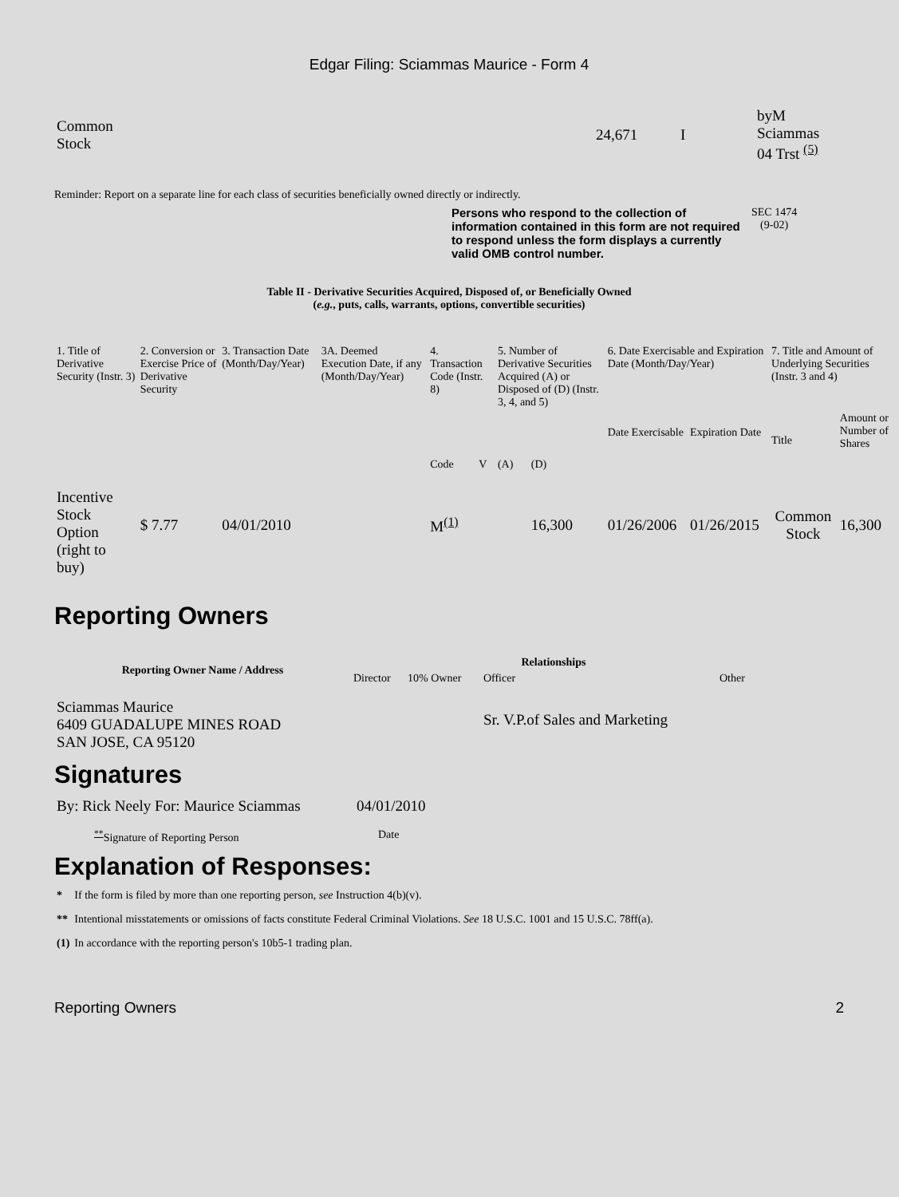Edgar Filing: Sciammas Maurice - Form 4
| Common Stock | 24,671 | I | byM Sciammas 04 Trst <sup>(5)</sup> |
Reminder: Report on a separate line for each class of securities beneficially owned directly or indirectly.
| Persons who respond to the collection of information contained in this form are not required to respond unless the form displays a currently valid OMB control number. | SEC 1474 (9-02) |
Table II - Derivative Securities Acquired, Disposed of, or Beneficially Owned
(e.g., puts, calls, warrants, options, convertible securities)
| 1. Title of Derivative Security (Instr. 3) | 2. Conversion or Exercise Price of Derivative Security | 3. Transaction Date (Month/Day/Year) | 3A. Deemed Execution Date, if any (Month/Day/Year) | 4. Transaction Code (Instr. 8) | | 5. Number of Derivative Securities Acquired (A) or Disposed of (D) (Instr. 3, 4, and 5) | | 6. Date Exercisable and Expiration Date (Month/Day/Year) | | 7. Title and Amount of Underlying Securities (Instr. 3 and 4) | |
| --- | --- | --- | --- | --- | --- | --- | --- | --- | --- | --- | --- |
| | | | | Code | V | (A) | (D) | Date Exercisable | Expiration Date | Title | Amount or Number of Shares |
| Incentive Stock Option (right to buy) | $ 7.77 | 04/01/2010 | | M<sup>(1)</sup> | | | 16,300 | 01/26/2006 | 01/26/2015 | Common Stock | 16,300 |
Reporting Owners
| Reporting Owner Name / Address | Relationships | | | |
| --- | --- | --- | --- | --- |
| | Director | 10% Owner | Officer | Other |
| Sciammas Maurice 6409 GUADALUPE MINES ROAD SAN JOSE, CA 95120 | | | Sr. V.P.of Sales and Marketing | |
Signatures
| By: Rick Neely For: Maurice Sciammas | 04/01/2010 |
| <sup>**</sup> Signature of Reporting Person | Date |
Explanation of Responses:
| * | If the form is filed by more than one reporting person, see Instruction 4(b)(v). |
| ** | Intentional misstatements or omissions of facts constitute Federal Criminal Violations. See 18 U.S.C. 1001 and 15 U.S.C. 78ff(a). |
| (1) | In accordance with the reporting person's 10b5-1 trading plan. |
Reporting Owners 2